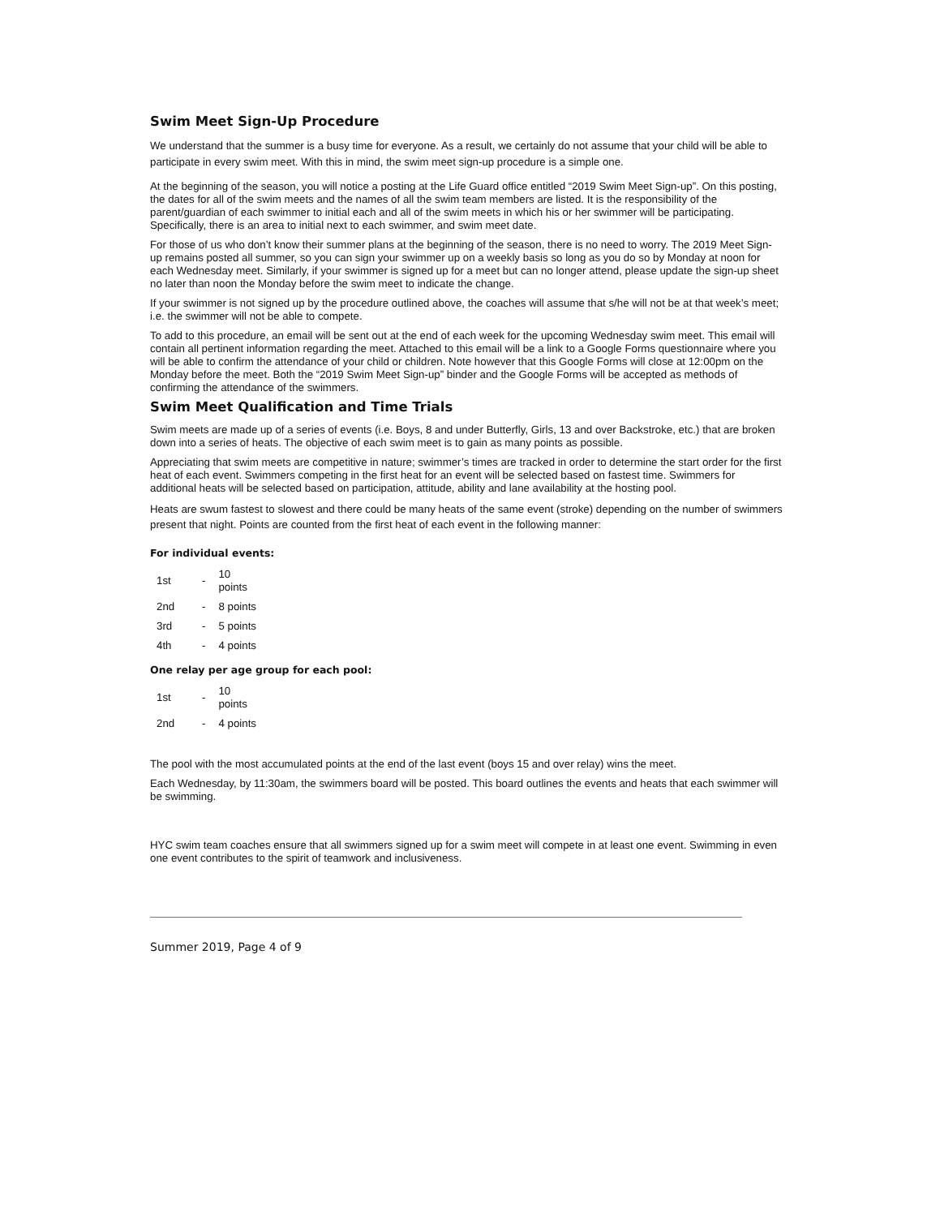Swim Meet Sign-Up Procedure
We understand that the summer is a busy time for everyone. As a result, we certainly do not assume that your child will be able to participate in every swim meet. With this in mind, the swim meet sign-up procedure is a simple one.
At the beginning of the season, you will notice a posting at the Life Guard office entitled “2019 Swim Meet Sign-up”. On this posting, the dates for all of the swim meets and the names of all the swim team members are listed. It is the responsibility of the parent/guardian of each swimmer to initial each and all of the swim meets in which his or her swimmer will be participating. Specifically, there is an area to initial next to each swimmer, and swim meet date.
For those of us who don’t know their summer plans at the beginning of the season, there is no need to worry. The 2019 Meet Sign-up remains posted all summer, so you can sign your swimmer up on a weekly basis so long as you do so by Monday at noon for each Wednesday meet. Similarly, if your swimmer is signed up for a meet but can no longer attend, please update the sign-up sheet no later than noon the Monday before the swim meet to indicate the change.
If your swimmer is not signed up by the procedure outlined above, the coaches will assume that s/he will not be at that week’s meet; i.e. the swimmer will not be able to compete.
To add to this procedure, an email will be sent out at the end of each week for the upcoming Wednesday swim meet. This email will contain all pertinent information regarding the meet. Attached to this email will be a link to a Google Forms questionnaire where you will be able to confirm the attendance of your child or children. Note however that this Google Forms will close at 12:00pm on the Monday before the meet. Both the “2019 Swim Meet Sign-up” binder and the Google Forms will be accepted as methods of confirming the attendance of the swimmers.
Swim Meet Qualification and Time Trials
Swim meets are made up of a series of events (i.e. Boys, 8 and under Butterfly, Girls, 13 and over Backstroke, etc.) that are broken down into a series of heats. The objective of each swim meet is to gain as many points as possible.
Appreciating that swim meets are competitive in nature; swimmer’s times are tracked in order to determine the start order for the first heat of each event. Swimmers competing in the first heat for an event will be selected based on fastest time. Swimmers for additional heats will be selected based on participation, attitude, ability and lane availability at the hosting pool.
Heats are swum fastest to slowest and there could be many heats of the same event (stroke) depending on the number of swimmers present that night. Points are counted from the first heat of each event in the following manner:
For individual events:
| 1st | - | 10 points |
| 2nd | - | 8 points |
| 3rd | - | 5 points |
| 4th | - | 4 points |
One relay per age group for each pool:
| 1st | - | 10 points |
| 2nd | - | 4 points |
The pool with the most accumulated points at the end of the last event (boys 15 and over relay) wins the meet.
Each Wednesday, by 11:30am, the swimmers board will be posted. This board outlines the events and heats that each swimmer will be swimming.
HYC swim team coaches ensure that all swimmers signed up for a swim meet will compete in at least one event. Swimming in even one event contributes to the spirit of teamwork and inclusiveness.
Summer 2019, Page 4 of 9